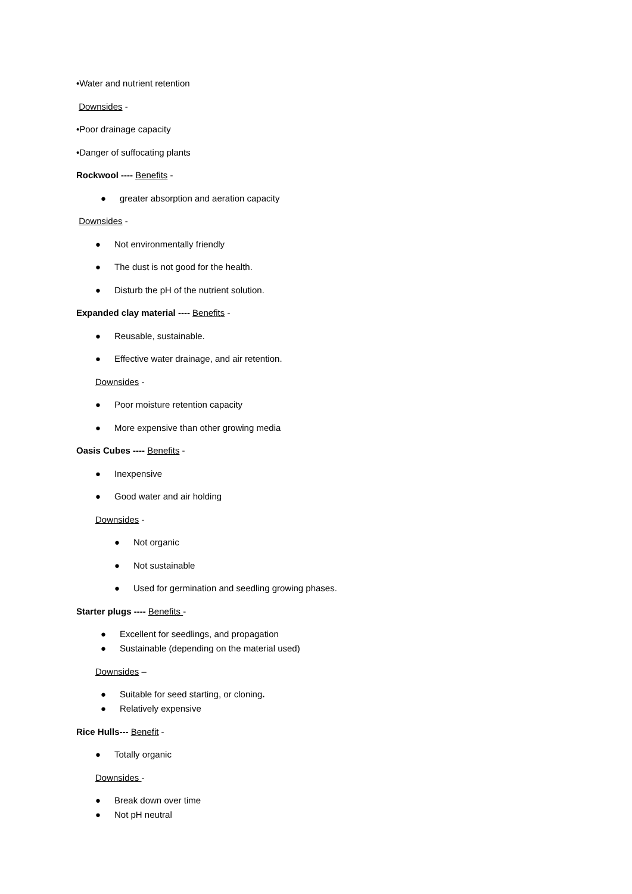•Water and nutrient retention
Downsides -
•Poor drainage capacity
•Danger of suffocating plants
Rockwool ---- Benefits -
● greater absorption and aeration capacity
Downsides -
● Not environmentally friendly
● The dust is not good for the health.
● Disturb the pH of the nutrient solution.
Expanded clay material ---- Benefits -
● Reusable, sustainable.
● Effective water drainage, and air retention.
Downsides -
● Poor moisture retention capacity
● More expensive than other growing media
Oasis Cubes ---- Benefits -
● Inexpensive
● Good water and air holding
Downsides -
● Not organic
● Not sustainable
● Used for germination and seedling growing phases.
Starter plugs ---- Benefits -
● Excellent for seedlings, and propagation
● Sustainable (depending on the material used)
Downsides –
● Suitable for seed starting, or cloning.
● Relatively expensive
Rice Hulls--- Benefit -
● Totally organic
Downsides -
● Break down over time
● Not pH neutral